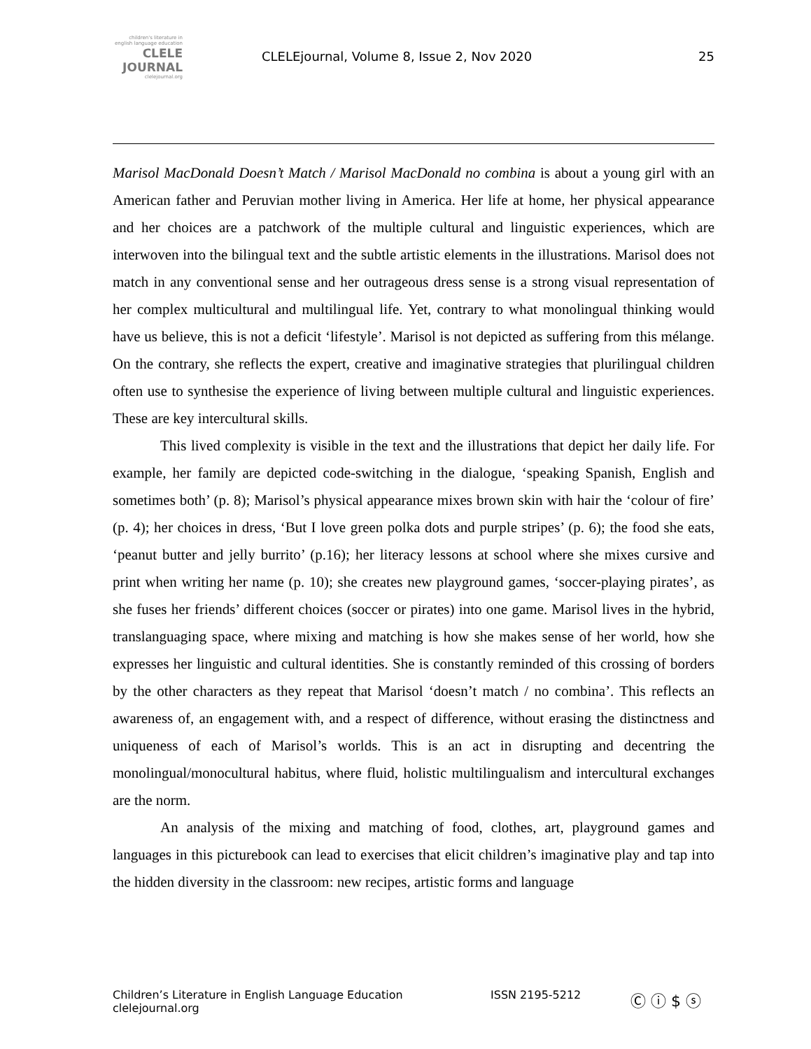children's literature in english language education
CLELE JOURNAL
clelejournal.org
CLELEjournal, Volume 8, Issue 2, Nov 2020
25
Marisol MacDonald Doesn’t Match / Marisol MacDonald no combina is about a young girl with an American father and Peruvian mother living in America. Her life at home, her physical appearance and her choices are a patchwork of the multiple cultural and linguistic experiences, which are interwoven into the bilingual text and the subtle artistic elements in the illustrations. Marisol does not match in any conventional sense and her outrageous dress sense is a strong visual representation of her complex multicultural and multilingual life. Yet, contrary to what monolingual thinking would have us believe, this is not a deficit ‘lifestyle’. Marisol is not depicted as suffering from this mélange. On the contrary, she reflects the expert, creative and imaginative strategies that plurilingual children often use to synthesise the experience of living between multiple cultural and linguistic experiences. These are key intercultural skills.
This lived complexity is visible in the text and the illustrations that depict her daily life. For example, her family are depicted code-switching in the dialogue, ‘speaking Spanish, English and sometimes both’ (p. 8); Marisol’s physical appearance mixes brown skin with hair the ‘colour of fire’ (p. 4); her choices in dress, ‘But I love green polka dots and purple stripes’ (p. 6); the food she eats, ‘peanut butter and jelly burrito’ (p.16); her literacy lessons at school where she mixes cursive and print when writing her name (p. 10); she creates new playground games, ‘soccer-playing pirates’, as she fuses her friends’ different choices (soccer or pirates) into one game. Marisol lives in the hybrid, translanguaging space, where mixing and matching is how she makes sense of her world, how she expresses her linguistic and cultural identities. She is constantly reminded of this crossing of borders by the other characters as they repeat that Marisol ‘doesn’t match / no combina’. This reflects an awareness of, an engagement with, and a respect of difference, without erasing the distinctness and uniqueness of each of Marisol’s worlds. This is an act in disrupting and decentring the monolingual/monocultural habitus, where fluid, holistic multilingualism and intercultural exchanges are the norm.
An analysis of the mixing and matching of food, clothes, art, playground games and languages in this picturebook can lead to exercises that elicit children’s imaginative play and tap into the hidden diversity in the classroom: new recipes, artistic forms and language
Children’s Literature in English Language Education
clelejournal.org
ISSN 2195-5212
Ⓒ ⓘ $ ⓢ